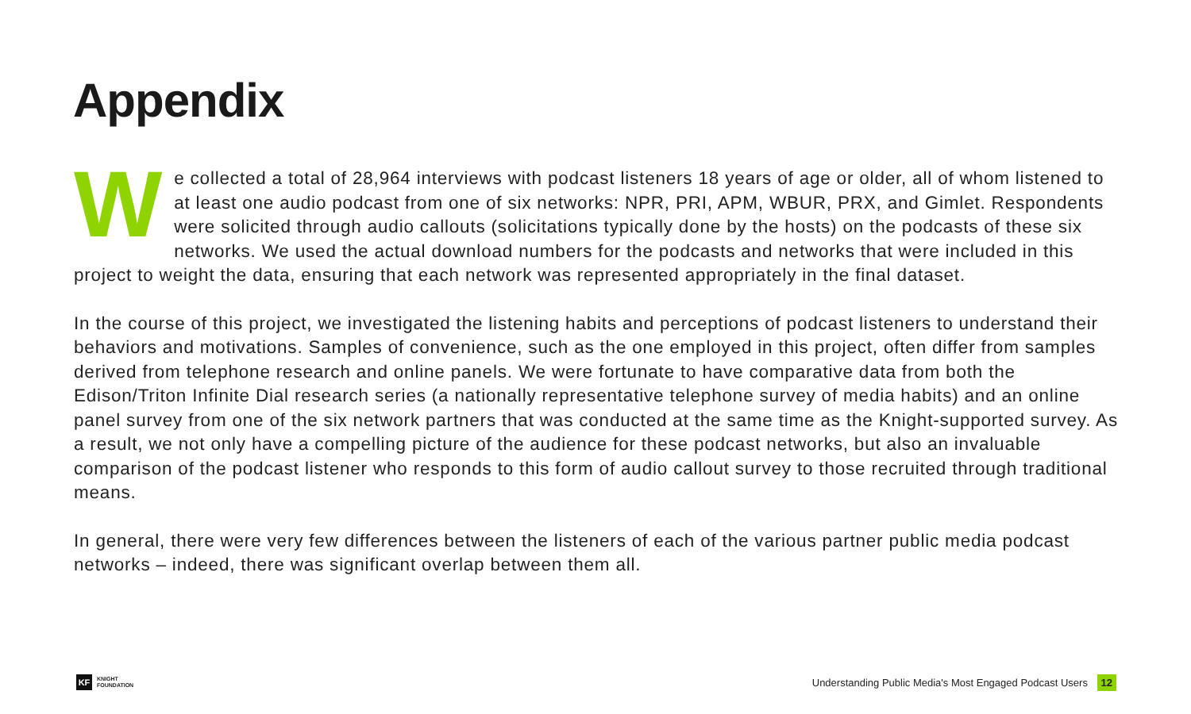Appendix
We collected a total of 28,964 interviews with podcast listeners 18 years of age or older, all of whom listened to at least one audio podcast from one of six networks: NPR, PRI, APM, WBUR, PRX, and Gimlet. Respondents were solicited through audio callouts (solicitations typically done by the hosts) on the podcasts of these six networks. We used the actual download numbers for the podcasts and networks that were included in this project to weight the data, ensuring that each network was represented appropriately in the final dataset.
In the course of this project, we investigated the listening habits and perceptions of podcast listeners to understand their behaviors and motivations. Samples of convenience, such as the one employed in this project, often differ from samples derived from telephone research and online panels. We were fortunate to have comparative data from both the Edison/Triton Infinite Dial research series (a nationally representative telephone survey of media habits) and an online panel survey from one of the six network partners that was conducted at the same time as the Knight-supported survey. As a result, we not only have a compelling picture of the audience for these podcast networks, but also an invaluable comparison of the podcast listener who responds to this form of audio callout survey to those recruited through traditional means.
In general, there were very few differences between the listeners of each of the various partner public media podcast networks – indeed, there was significant overlap between them all.
KF
KNIGHT
FOUNDATION
Understanding Public Media's Most Engaged Podcast Users 12